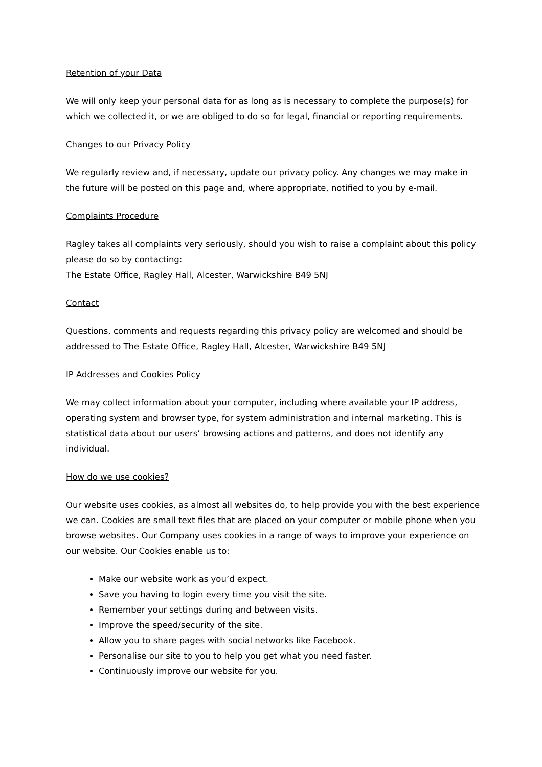Retention of your Data
We will only keep your personal data for as long as is necessary to complete the purpose(s) for which we collected it, or we are obliged to do so for legal, financial or reporting requirements.
Changes to our Privacy Policy
We regularly review and, if necessary, update our privacy policy. Any changes we may make in the future will be posted on this page and, where appropriate, notified to you by e-mail.
Complaints Procedure
Ragley takes all complaints very seriously, should you wish to raise a complaint about this policy please do so by contacting:
The Estate Office, Ragley Hall, Alcester, Warwickshire B49 5NJ
Contact
Questions, comments and requests regarding this privacy policy are welcomed and should be addressed to The Estate Office, Ragley Hall, Alcester, Warwickshire B49 5NJ
IP Addresses and Cookies Policy
We may collect information about your computer, including where available your IP address, operating system and browser type, for system administration and internal marketing. This is statistical data about our users’ browsing actions and patterns, and does not identify any individual.
How do we use cookies?
Our website uses cookies, as almost all websites do, to help provide you with the best experience we can. Cookies are small text files that are placed on your computer or mobile phone when you browse websites. Our Company uses cookies in a range of ways to improve your experience on our website. Our Cookies enable us to:
Make our website work as you’d expect.
Save you having to login every time you visit the site.
Remember your settings during and between visits.
Improve the speed/security of the site.
Allow you to share pages with social networks like Facebook.
Personalise our site to you to help you get what you need faster.
Continuously improve our website for you.